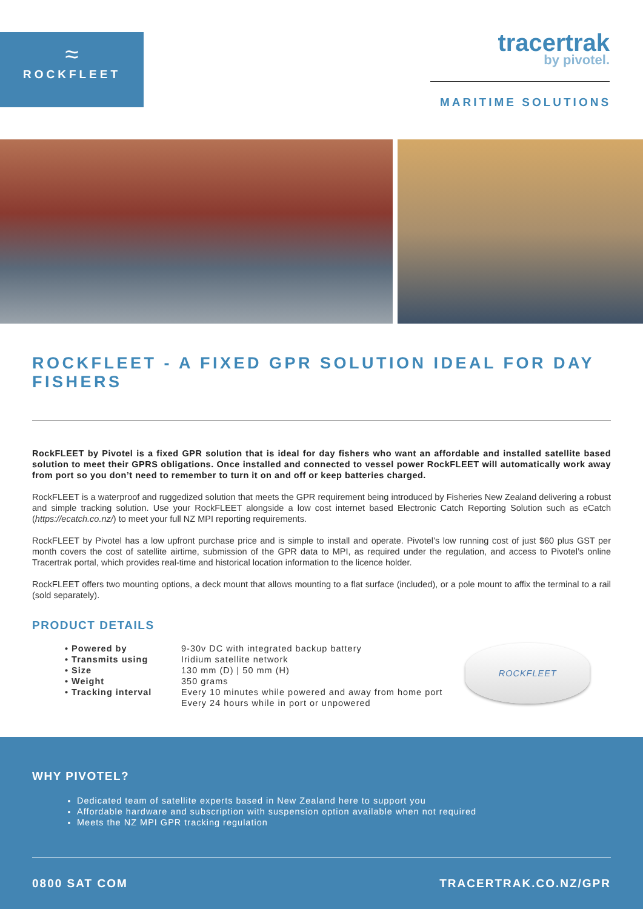≈
ROCKFLEET
tracertrak
by pivotel.
MARITIME SOLUTIONS
ROCKFLEET - A FIXED GPR SOLUTION IDEAL FOR DAY FISHERS
RockFLEET by Pivotel is a fixed GPR solution that is ideal for day fishers who want an affordable and installed satellite based solution to meet their GPRS obligations. Once installed and connected to vessel power RockFLEET will automatically work away from port so you don’t need to remember to turn it on and off or keep batteries charged.
RockFLEET is a waterproof and ruggedized solution that meets the GPR requirement being introduced by Fisheries New Zealand delivering a robust and simple tracking solution. Use your RockFLEET alongside a low cost internet based Electronic Catch Reporting Solution such as eCatch (https://ecatch.co.nz/) to meet your full NZ MPI reporting requirements.
RockFLEET by Pivotel has a low upfront purchase price and is simple to install and operate. Pivotel’s low running cost of just $60 plus GST per month covers the cost of satellite airtime, submission of the GPR data to MPI, as required under the regulation, and access to Pivotel’s online Tracertrak portal, which provides real-time and historical location information to the licence holder.
RockFLEET offers two mounting options, a deck mount that allows mounting to a flat surface (included), or a pole mount to affix the terminal to a rail (sold separately).
PRODUCT DETAILS
• Powered by
• Transmits using
• Size
• Weight
• Tracking interval
9-30v DC with integrated backup battery
Iridium satellite network
130 mm (D) | 50 mm (H)
350 grams
Every 10 minutes while powered and away from home port
Every 24 hours while in port or unpowered
ROCKFLEET
WHY PIVOTEL?
Dedicated team of satellite experts based in New Zealand here to support you
Affordable hardware and subscription with suspension option available when not required
Meets the NZ MPI GPR tracking regulation
0800 SAT COM TRACERTRAK.CO.NZ/GPR